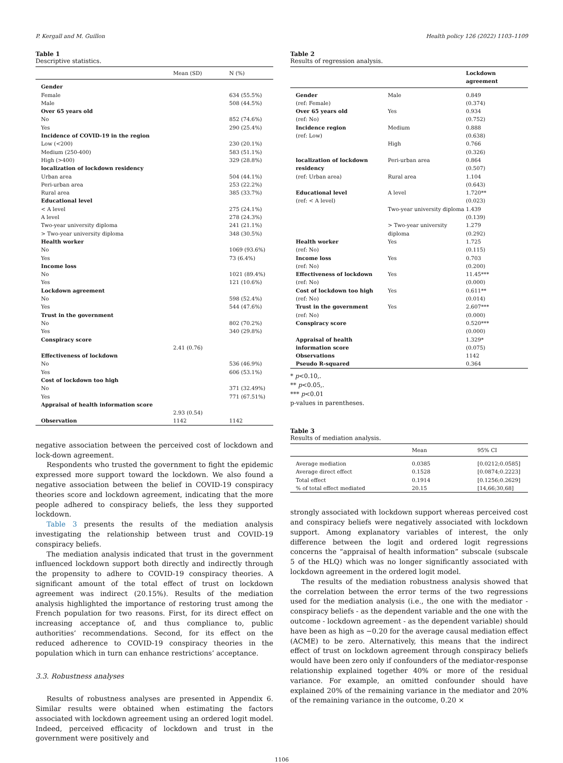P. Kergall and M. Guillon Health policy 126 (2022) 1103–1109
Table 1
Descriptive statistics.
| | Mean (SD) | N (%) |
| --- | --- | --- |
| Gender | | |
| Female | | 634 (55.5%) |
| Male | | 508 (44.5%) |
| Over 65 years old | | |
| No | | 852 (74.6%) |
| Yes | | 290 (25.4%) |
| Incidence of COVID-19 in the region | | |
| Low (<200) | | 230 (20.1%) |
| Medium (250-400) | | 583 (51.1%) |
| High (>400) | | 329 (28.8%) |
| localization of lockdown residency | | |
| Urban area | | 504 (44.1%) |
| Peri-urban area | | 253 (22.2%) |
| Rural area | | 385 (33.7%) |
| Educational level | | |
| < A level | | 275 (24.1%) |
| A level | | 278 (24.3%) |
| Two-year university diploma | | 241 (21.1%) |
| > Two-year university diploma | | 348 (30.5%) |
| Health worker | | |
| No | | 1069 (93.6%) |
| Yes | | 73 (6.4%) |
| Income loss | | |
| No | | 1021 (89.4%) |
| Yes | | 121 (10.6%) |
| Lockdown agreement | | |
| No | | 598 (52.4%) |
| Yes | | 544 (47.6%) |
| Trust in the government | | |
| No | | 802 (70.2%) |
| Yes | | 340 (29.8%) |
| Conspiracy score | | |
| | 2.41 (0.76) | |
| Effectiveness of lockdown | | |
| No | | 536 (46.9%) |
| Yes | | 606 (53.1%) |
| Cost of lockdown too high | | |
| No | | 371 (32.49%) |
| Yes | | 771 (67.51%) |
| Appraisal of health information score | | |
| | 2.93 (0.54) | |
| Observation | 1142 | 1142 |
negative association between the perceived cost of lockdown and lock-down agreement.
Respondents who trusted the government to fight the epidemic expressed more support toward the lockdown. We also found a negative association between the belief in COVID-19 conspiracy theories score and lockdown agreement, indicating that the more people adhered to conspiracy beliefs, the less they supported lockdown.
Table 3 presents the results of the mediation analysis investigating the relationship between trust and COVID-19 conspiracy beliefs.
The mediation analysis indicated that trust in the government influenced lockdown support both directly and indirectly through the propensity to adhere to COVID-19 conspiracy theories. A significant amount of the total effect of trust on lockdown agreement was indirect (20.15%). Results of the mediation analysis highlighted the importance of restoring trust among the French population for two reasons. First, for its direct effect on increasing acceptance of, and thus compliance to, public authorities’ recommendations. Second, for its effect on the reduced adherence to COVID-19 conspiracy theories in the population which in turn can enhance restrictions’ acceptance.
3.3. Robustness analyses
Results of robustness analyses are presented in Appendix 6. Similar results were obtained when estimating the factors associated with lockdown agreement using an ordered logit model. Indeed, perceived efficacity of lockdown and trust in the government were positively and
Table 2
Results of regression analysis.
| | | Lockdown agreement |
| --- | --- | --- |
| Gender | Male | 0.849 |
| (ref: Female) | | (0.374) |
| Over 65 years old | Yes | 0.934 |
| (ref: No) | | (0.752) |
| Incidence region | Medium | 0.888 |
| (ref: Low) | | (0.638) |
| | High | 0.766 |
| | | (0.326) |
| localization of lockdown residency | Peri-urban area | 0.864 (0.507) |
| (ref: Urban area) | Rural area | 1.104 |
| | | (0.643) |
| Educational level | A level | 1.720** |
| (ref: < A level) | | (0.023) |
| | Two-year university diploma | 1.439 (0.139) |
| | > Two-year university diploma | 1.279 (0.292) |
| Health worker | Yes | 1.725 |
| (ref: No) | | (0.115) |
| Income loss | Yes | 0.703 |
| (ref: No) | | (0.200) |
| Effectiveness of lockdown | Yes | 11.45*** |
| (ref: No) | | (0.000) |
| Cost of lockdown too high | Yes | 0.611** |
| (ref: No) | | (0.014) |
| Trust in the government | Yes | 2.607*** |
| (ref: No) | | (0.000) |
| Conspiracy score | | 0.520*** |
| | | (0.000) |
| Appraisal of health information score | | 1.329* (0.075) |
| Observations | | 1142 |
| Pseudo R-squared | | 0.364 |
* p<0.10,.
** p<0.05,.
*** p<0.01
p-values in parentheses.
Table 3
Results of mediation analysis.
| | Mean | 95% CI |
| --- | --- | --- |
| Average mediation | 0.0385 | [0.0212;0.0585] |
| Average direct effect | 0.1528 | [0.0874;0.2223] |
| Total effect | 0.1914 | [0.1256;0.2629] |
| % of total effect mediated | 20.15 | [14,66;30,68] |
strongly associated with lockdown support whereas perceived cost and conspiracy beliefs were negatively associated with lockdown support. Among explanatory variables of interest, the only difference between the logit and ordered logit regressions concerns the “appraisal of health information” subscale (subscale 5 of the HLQ) which was no longer significantly associated with lockdown agreement in the ordered logit model.
The results of the mediation robustness analysis showed that the correlation between the error terms of the two regressions used for the mediation analysis (i.e., the one with the mediator - conspiracy beliefs - as the dependent variable and the one with the outcome - lockdown agreement - as the dependent variable) should have been as high as −0.20 for the average causal mediation effect (ACME) to be zero. Alternatively, this means that the indirect effect of trust on lockdown agreement through conspiracy beliefs would have been zero only if confounders of the mediator-response relationship explained together 40% or more of the residual variance. For example, an omitted confounder should have explained 20% of the remaining variance in the mediator and 20% of the remaining variance in the outcome, 0.20 ×
1106